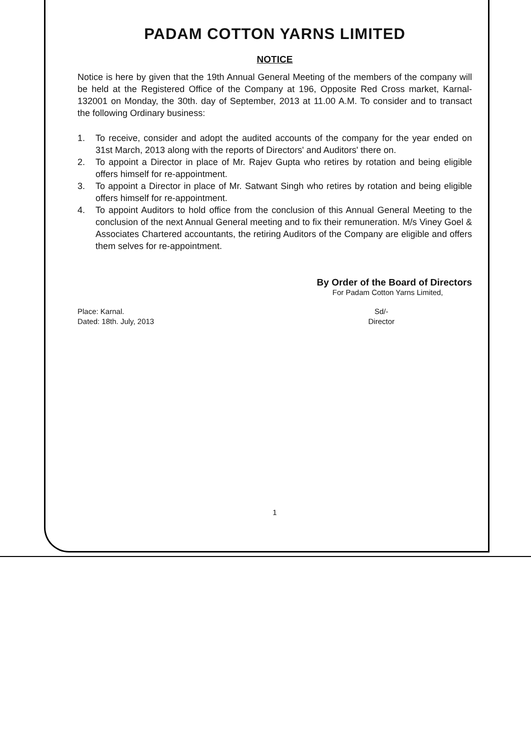PADAM COTTON YARNS LIMITED
NOTICE
Notice is here by given that the 19th Annual General Meeting of the members of the company will be held at the Registered Office of the Company at 196, Opposite Red Cross market, Karnal-132001 on Monday, the 30th. day of September, 2013 at 11.00 A.M. To consider and to transact the following Ordinary business:
1. To receive, consider and adopt the audited accounts of the company for the year ended on 31st March, 2013 along with the reports of Directors' and Auditors' there on.
2. To appoint a Director in place of Mr. Rajev Gupta who retires by rotation and being eligible offers himself for re-appointment.
3. To appoint a Director in place of Mr. Satwant Singh who retires by rotation and being eligible offers himself for re-appointment.
4. To appoint Auditors to hold office from the conclusion of this Annual General Meeting to the conclusion of the next Annual General meeting and to fix their remuneration. M/s Viney Goel & Associates Chartered accountants, the retiring Auditors of the Company are eligible and offers them selves for re-appointment.
By Order of the Board of Directors
For Padam Cotton Yarns Limited,
Place: Karnal.
Dated: 18th. July, 2013
Sd/-
Director
1